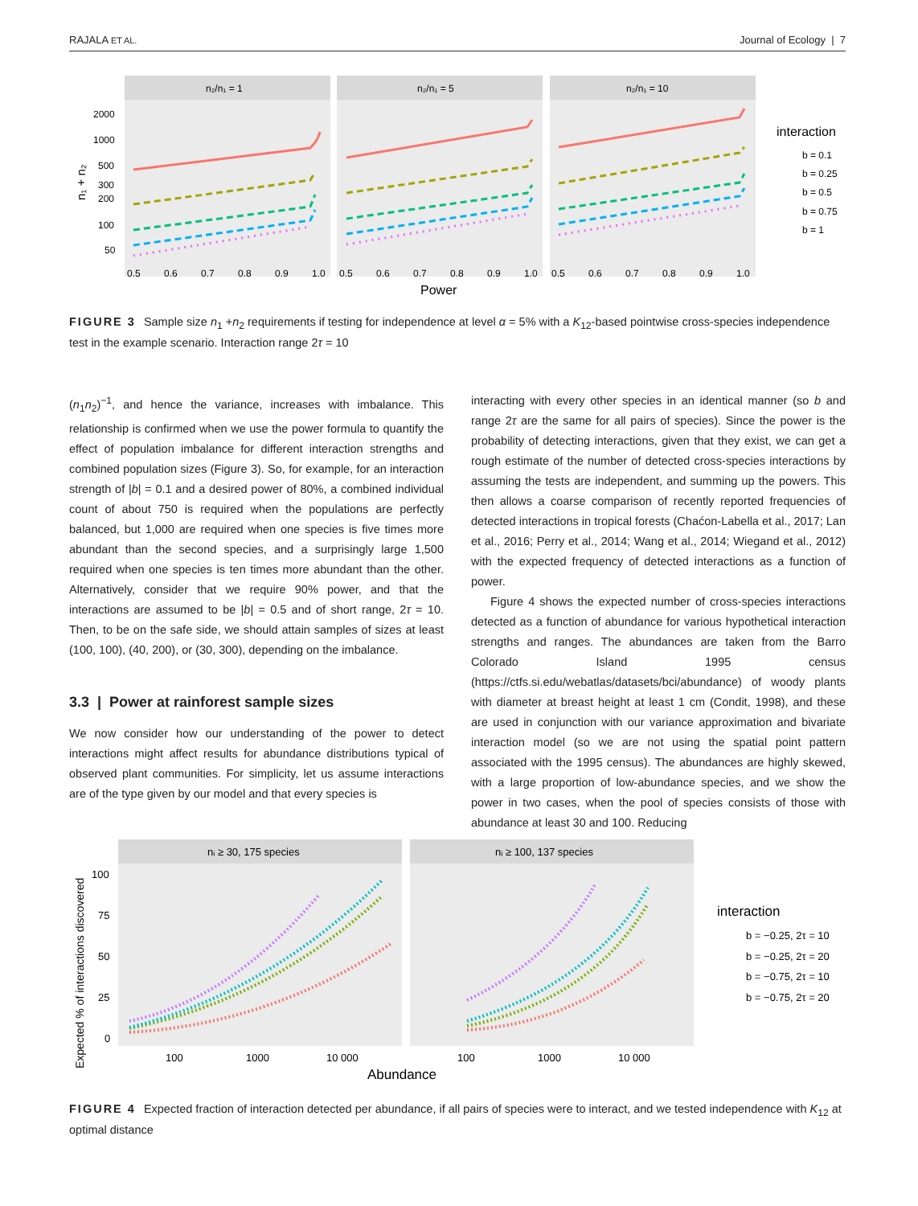RAJALA ET AL. Journal of Ecology | 7
n₂/n₁ = 1
n₂/n₁ = 5
n₂/n₁ = 10
2000
1000
500
300
200
100
50
0.5
0.6
0.7
0.8
0.9
1.0
0.5
0.6
0.7
0.8
0.9
1.0
0.5
0.6
0.7
0.8
0.9
1.0
Power
n₁ + n₂
interaction
b = 0.1
b = 0.25
b = 0.5
b = 0.75
b = 1
FIGURE 3 Sample size n<sub>1</sub> +n<sub>2</sub> requirements if testing for independence at level α = 5% with a K<sub>12</sub>-based pointwise cross-species independence test in the example scenario. Interaction range 2τ = 10
(n<sub>1</sub>n<sub>2</sub>)<sup>−1</sup>, and hence the variance, increases with imbalance. This relationship is confirmed when we use the power formula to quantify the effect of population imbalance for different interaction strengths and combined population sizes (Figure 3). So, for example, for an interaction strength of |b| = 0.1 and a desired power of 80%, a combined individual count of about 750 is required when the populations are perfectly balanced, but 1,000 are required when one species is five times more abundant than the second species, and a surprisingly large 1,500 required when one species is ten times more abundant than the other. Alternatively, consider that we require 90% power, and that the interactions are assumed to be |b| = 0.5 and of short range, 2τ = 10. Then, to be on the safe side, we should attain samples of sizes at least (100, 100), (40, 200), or (30, 300), depending on the imbalance.
3.3 | Power at rainforest sample sizes
We now consider how our understanding of the power to detect interactions might affect results for abundance distributions typical of observed plant communities. For simplicity, let us assume interactions are of the type given by our model and that every species is
interacting with every other species in an identical manner (so b and range 2τ are the same for all pairs of species). Since the power is the probability of detecting interactions, given that they exist, we can get a rough estimate of the number of detected cross-species interactions by assuming the tests are independent, and summing up the powers. This then allows a coarse comparison of recently reported frequencies of detected interactions in tropical forests (Chaćon-Labella et al., 2017; Lan et al., 2016; Perry et al., 2014; Wang et al., 2014; Wiegand et al., 2012) with the expected frequency of detected interactions as a function of power.
Figure 4 shows the expected number of cross-species interactions detected as a function of abundance for various hypothetical interaction strengths and ranges. The abundances are taken from the Barro Colorado Island 1995 census (https://ctfs.si.edu/webatlas/datasets/bci/abundance) of woody plants with diameter at breast height at least 1 cm (Condit, 1998), and these are used in conjunction with our variance approximation and bivariate interaction model (so we are not using the spatial point pattern associated with the 1995 census). The abundances are highly skewed, with a large proportion of low-abundance species, and we show the power in two cases, when the pool of species consists of those with abundance at least 30 and 100. Reducing
nᵢ ≥ 30, 175 species
nᵢ ≥ 100, 137 species
100
75
50
25
0
100
1000
10 000
100
1000
10 000
Abundance
Expected % of interactions discovered
interaction
b = −0.25, 2τ = 10
b = −0.25, 2τ = 20
b = −0.75, 2τ = 10
b = −0.75, 2τ = 20
FIGURE 4 Expected fraction of interaction detected per abundance, if all pairs of species were to interact, and we tested independence with K<sub>12</sub> at optimal distance